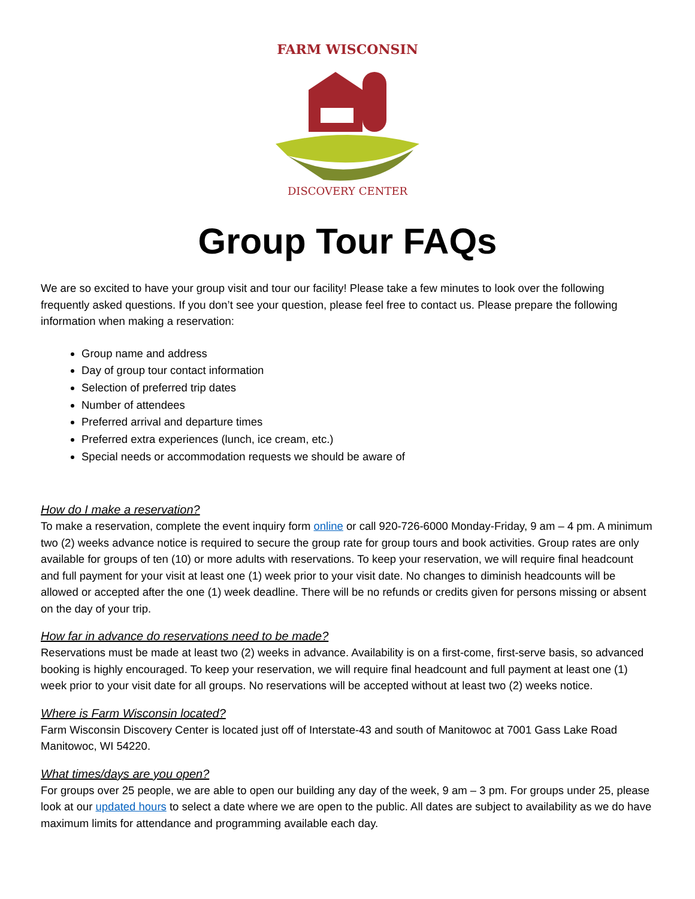FARM WISCONSIN
DISCOVERY CENTER
Group Tour FAQs
We are so excited to have your group visit and tour our facility! Please take a few minutes to look over the following frequently asked questions. If you don’t see your question, please feel free to contact us. Please prepare the following information when making a reservation:
Group name and address
Day of group tour contact information
Selection of preferred trip dates
Number of attendees
Preferred arrival and departure times
Preferred extra experiences (lunch, ice cream, etc.)
Special needs or accommodation requests we should be aware of
How do I make a reservation?
To make a reservation, complete the event inquiry form online or call 920-726-6000 Monday-Friday, 9 am – 4 pm. A minimum two (2) weeks advance notice is required to secure the group rate for group tours and book activities. Group rates are only available for groups of ten (10) or more adults with reservations. To keep your reservation, we will require final headcount and full payment for your visit at least one (1) week prior to your visit date. No changes to diminish headcounts will be allowed or accepted after the one (1) week deadline. There will be no refunds or credits given for persons missing or absent on the day of your trip.
How far in advance do reservations need to be made?
Reservations must be made at least two (2) weeks in advance. Availability is on a first-come, first-serve basis, so advanced booking is highly encouraged. To keep your reservation, we will require final headcount and full payment at least one (1) week prior to your visit date for all groups. No reservations will be accepted without at least two (2) weeks notice.
Where is Farm Wisconsin located?
Farm Wisconsin Discovery Center is located just off of Interstate-43 and south of Manitowoc at 7001 Gass Lake Road Manitowoc, WI 54220.
What times/days are you open?
For groups over 25 people, we are able to open our building any day of the week, 9 am – 3 pm. For groups under 25, please look at our updated hours to select a date where we are open to the public. All dates are subject to availability as we do have maximum limits for attendance and programming available each day.